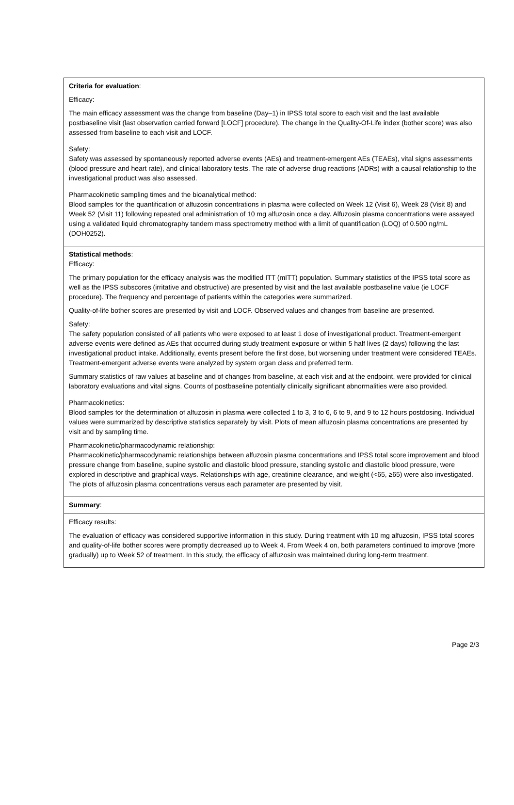Criteria for evaluation:
Efficacy:
The main efficacy assessment was the change from baseline (Day–1) in IPSS total score to each visit and the last available postbaseline visit (last observation carried forward [LOCF] procedure). The change in the Quality-Of-Life index (bother score) was also assessed from baseline to each visit and LOCF.
Safety:
Safety was assessed by spontaneously reported adverse events (AEs) and treatment-emergent AEs (TEAEs), vital signs assessments (blood pressure and heart rate), and clinical laboratory tests. The rate of adverse drug reactions (ADRs) with a causal relationship to the investigational product was also assessed.
Pharmacokinetic sampling times and the bioanalytical method:
Blood samples for the quantification of alfuzosin concentrations in plasma were collected on Week 12 (Visit 6), Week 28 (Visit 8) and Week 52 (Visit 11) following repeated oral administration of 10 mg alfuzosin once a day. Alfuzosin plasma concentrations were assayed using a validated liquid chromatography tandem mass spectrometry method with a limit of quantification (LOQ) of 0.500 ng/mL (DOH0252).
Statistical methods:
Efficacy:
The primary population for the efficacy analysis was the modified ITT (mITT) population. Summary statistics of the IPSS total score as well as the IPSS subscores (irritative and obstructive) are presented by visit and the last available postbaseline value (ie LOCF procedure). The frequency and percentage of patients within the categories were summarized.
Quality-of-life bother scores are presented by visit and LOCF. Observed values and changes from baseline are presented.
Safety:
The safety population consisted of all patients who were exposed to at least 1 dose of investigational product. Treatment-emergent adverse events were defined as AEs that occurred during study treatment exposure or within 5 half lives (2 days) following the last investigational product intake. Additionally, events present before the first dose, but worsening under treatment were considered TEAEs. Treatment-emergent adverse events were analyzed by system organ class and preferred term.
Summary statistics of raw values at baseline and of changes from baseline, at each visit and at the endpoint, were provided for clinical laboratory evaluations and vital signs. Counts of postbaseline potentially clinically significant abnormalities were also provided.
Pharmacokinetics:
Blood samples for the determination of alfuzosin in plasma were collected 1 to 3, 3 to 6, 6 to 9, and 9 to 12 hours postdosing. Individual values were summarized by descriptive statistics separately by visit. Plots of mean alfuzosin plasma concentrations are presented by visit and by sampling time.
Pharmacokinetic/pharmacodynamic relationship:
Pharmacokinetic/pharmacodynamic relationships between alfuzosin plasma concentrations and IPSS total score improvement and blood pressure change from baseline, supine systolic and diastolic blood pressure, standing systolic and diastolic blood pressure, were explored in descriptive and graphical ways. Relationships with age, creatinine clearance, and weight (<65, ≥65) were also investigated. The plots of alfuzosin plasma concentrations versus each parameter are presented by visit.
Summary:
Efficacy results:
The evaluation of efficacy was considered supportive information in this study. During treatment with 10 mg alfuzosin, IPSS total scores and quality-of-life bother scores were promptly decreased up to Week 4. From Week 4 on, both parameters continued to improve (more gradually) up to Week 52 of treatment. In this study, the efficacy of alfuzosin was maintained during long-term treatment.
Page 2/3